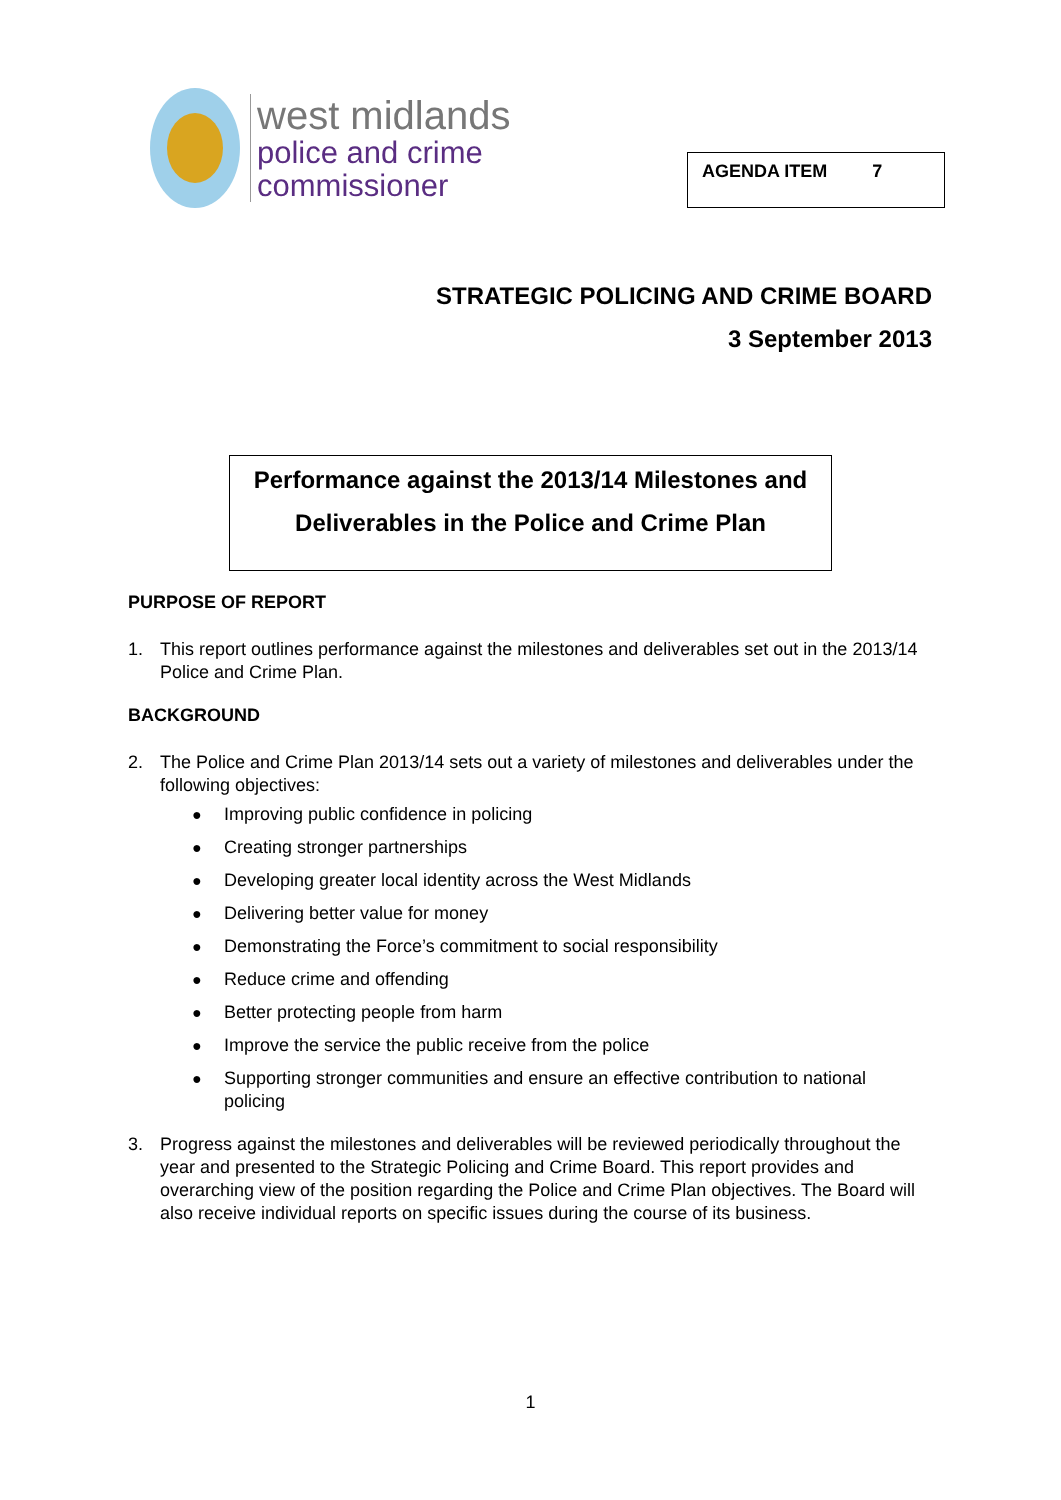west midlands
police and crime
commissioner
AGENDA ITEM 7
STRATEGIC POLICING AND CRIME BOARD
3 September 2013
Performance against the 2013/14 Milestones and
Deliverables in the Police and Crime Plan
PURPOSE OF REPORT
1. This report outlines performance against the milestones and deliverables set out in the 2013/14 Police and Crime Plan.
BACKGROUND
2. The Police and Crime Plan 2013/14 sets out a variety of milestones and deliverables under the following objectives:
● Improving public confidence in policing
● Creating stronger partnerships
● Developing greater local identity across the West Midlands
● Delivering better value for money
● Demonstrating the Force’s commitment to social responsibility
● Reduce crime and offending
● Better protecting people from harm
● Improve the service the public receive from the police
● Supporting stronger communities and ensure an effective contribution to national policing
3. Progress against the milestones and deliverables will be reviewed periodically throughout the year and presented to the Strategic Policing and Crime Board. This report provides and overarching view of the position regarding the Police and Crime Plan objectives. The Board will also receive individual reports on specific issues during the course of its business.
1